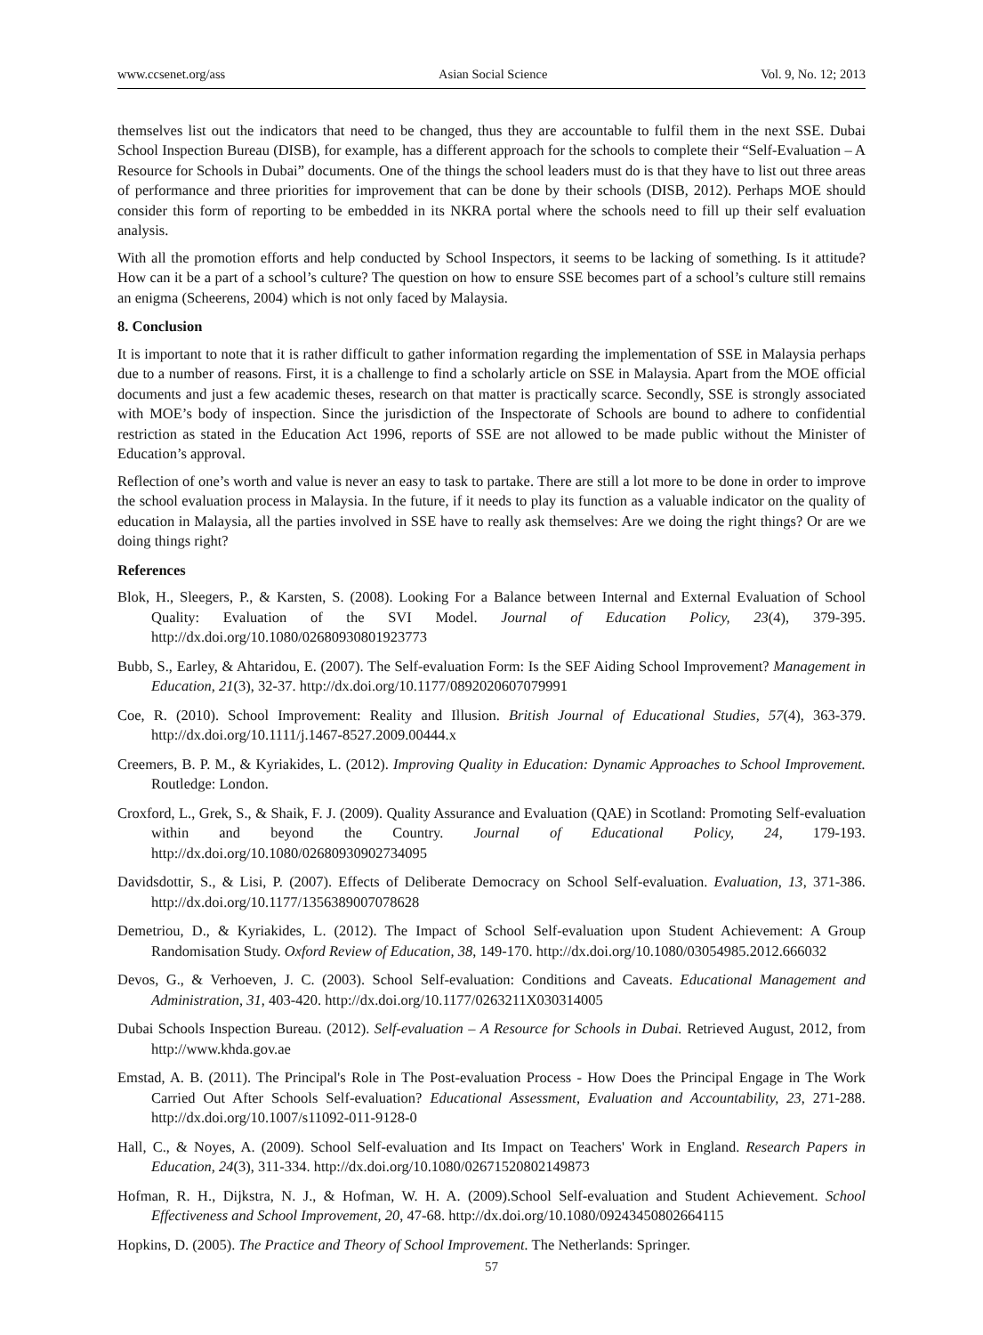www.ccsenet.org/ass Asian Social Science Vol. 9, No. 12; 2013
themselves list out the indicators that need to be changed, thus they are accountable to fulfil them in the next SSE. Dubai School Inspection Bureau (DISB), for example, has a different approach for the schools to complete their “Self-Evaluation – A Resource for Schools in Dubai” documents. One of the things the school leaders must do is that they have to list out three areas of performance and three priorities for improvement that can be done by their schools (DISB, 2012). Perhaps MOE should consider this form of reporting to be embedded in its NKRA portal where the schools need to fill up their self evaluation analysis.
With all the promotion efforts and help conducted by School Inspectors, it seems to be lacking of something. Is it attitude? How can it be a part of a school’s culture? The question on how to ensure SSE becomes part of a school’s culture still remains an enigma (Scheerens, 2004) which is not only faced by Malaysia.
8. Conclusion
It is important to note that it is rather difficult to gather information regarding the implementation of SSE in Malaysia perhaps due to a number of reasons. First, it is a challenge to find a scholarly article on SSE in Malaysia. Apart from the MOE official documents and just a few academic theses, research on that matter is practically scarce. Secondly, SSE is strongly associated with MOE’s body of inspection. Since the jurisdiction of the Inspectorate of Schools are bound to adhere to confidential restriction as stated in the Education Act 1996, reports of SSE are not allowed to be made public without the Minister of Education’s approval.
Reflection of one’s worth and value is never an easy to task to partake. There are still a lot more to be done in order to improve the school evaluation process in Malaysia. In the future, if it needs to play its function as a valuable indicator on the quality of education in Malaysia, all the parties involved in SSE have to really ask themselves: Are we doing the right things? Or are we doing things right?
References
Blok, H., Sleegers, P., & Karsten, S. (2008). Looking For a Balance between Internal and External Evaluation of School Quality: Evaluation of the SVI Model. Journal of Education Policy, 23(4), 379-395. http://dx.doi.org/10.1080/02680930801923773
Bubb, S., Earley, & Ahtaridou, E. (2007). The Self-evaluation Form: Is the SEF Aiding School Improvement? Management in Education, 21(3), 32-37. http://dx.doi.org/10.1177/0892020607079991
Coe, R. (2010). School Improvement: Reality and Illusion. British Journal of Educational Studies, 57(4), 363-379. http://dx.doi.org/10.1111/j.1467-8527.2009.00444.x
Creemers, B. P. M., & Kyriakides, L. (2012). Improving Quality in Education: Dynamic Approaches to School Improvement. Routledge: London.
Croxford, L., Grek, S., & Shaik, F. J. (2009). Quality Assurance and Evaluation (QAE) in Scotland: Promoting Self-evaluation within and beyond the Country. Journal of Educational Policy, 24, 179-193. http://dx.doi.org/10.1080/02680930902734095
Davidsdottir, S., & Lisi, P. (2007). Effects of Deliberate Democracy on School Self-evaluation. Evaluation, 13, 371-386. http://dx.doi.org/10.1177/1356389007078628
Demetriou, D., & Kyriakides, L. (2012). The Impact of School Self-evaluation upon Student Achievement: A Group Randomisation Study. Oxford Review of Education, 38, 149-170. http://dx.doi.org/10.1080/03054985.2012.666032
Devos, G., & Verhoeven, J. C. (2003). School Self-evaluation: Conditions and Caveats. Educational Management and Administration, 31, 403-420. http://dx.doi.org/10.1177/0263211X030314005
Dubai Schools Inspection Bureau. (2012). Self-evaluation – A Resource for Schools in Dubai. Retrieved August, 2012, from http://www.khda.gov.ae
Emstad, A. B. (2011). The Principal's Role in The Post-evaluation Process - How Does the Principal Engage in The Work Carried Out After Schools Self-evaluation? Educational Assessment, Evaluation and Accountability, 23, 271-288. http://dx.doi.org/10.1007/s11092-011-9128-0
Hall, C., & Noyes, A. (2009). School Self-evaluation and Its Impact on Teachers' Work in England. Research Papers in Education, 24(3), 311-334. http://dx.doi.org/10.1080/02671520802149873
Hofman, R. H., Dijkstra, N. J., & Hofman, W. H. A. (2009).School Self-evaluation and Student Achievement. School Effectiveness and School Improvement, 20, 47-68. http://dx.doi.org/10.1080/09243450802664115
Hopkins, D. (2005). The Practice and Theory of School Improvement. The Netherlands: Springer.
57